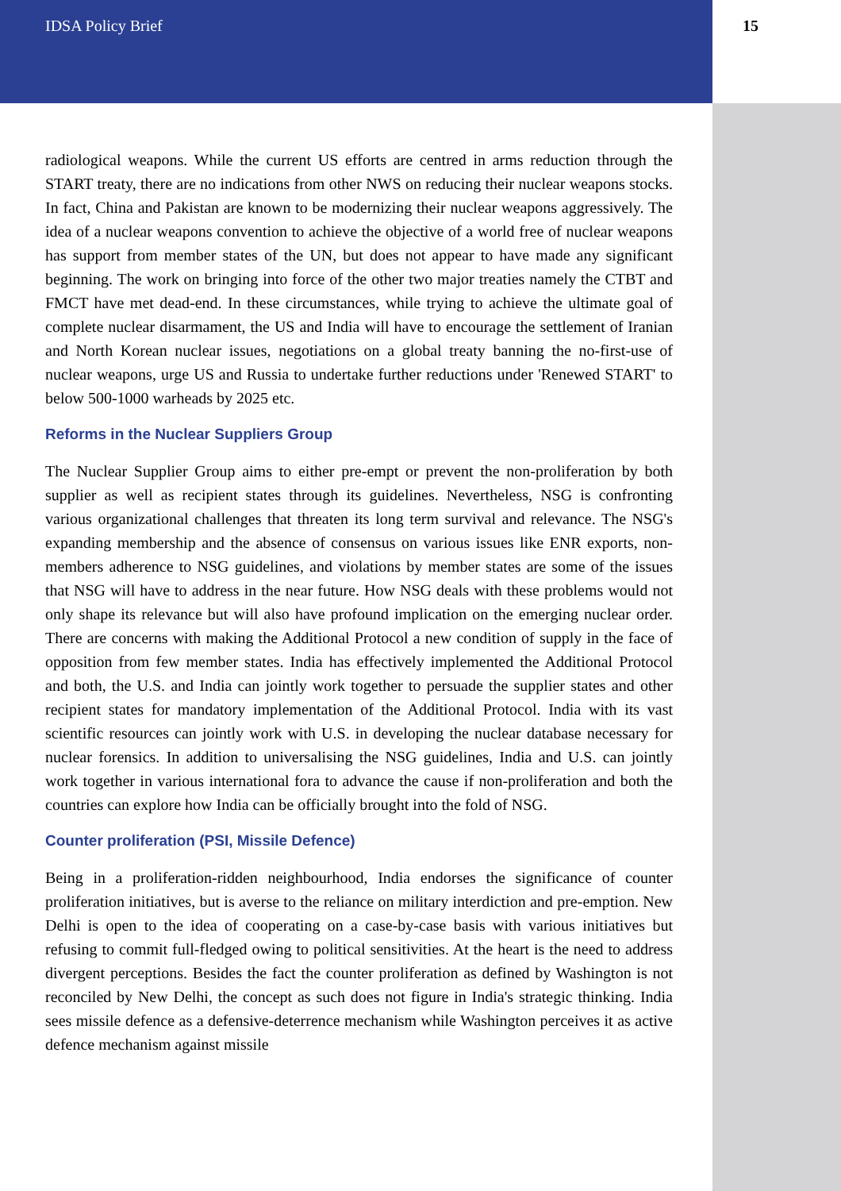IDSA Policy Brief 15
radiological weapons. While the current US efforts are centred in arms reduction through the START treaty, there are no indications from other NWS on reducing their nuclear weapons stocks. In fact, China and Pakistan are known to be modernizing their nuclear weapons aggressively. The idea of a nuclear weapons convention to achieve the objective of a world free of nuclear weapons has support from member states of the UN, but does not appear to have made any significant beginning. The work on bringing into force of the other two major treaties namely the CTBT and FMCT have met dead-end. In these circumstances, while trying to achieve the ultimate goal of complete nuclear disarmament, the US and India will have to encourage the settlement of Iranian and North Korean nuclear issues, negotiations on a global treaty banning the no-first-use of nuclear weapons, urge US and Russia to undertake further reductions under 'Renewed START' to below 500-1000 warheads by 2025 etc.
Reforms in the Nuclear Suppliers Group
The Nuclear Supplier Group aims to either pre-empt or prevent the non-proliferation by both supplier as well as recipient states through its guidelines. Nevertheless, NSG is confronting various organizational challenges that threaten its long term survival and relevance. The NSG's expanding membership and the absence of consensus on various issues like ENR exports, non-members adherence to NSG guidelines, and violations by member states are some of the issues that NSG will have to address in the near future. How NSG deals with these problems would not only shape its relevance but will also have profound implication on the emerging nuclear order. There are concerns with making the Additional Protocol a new condition of supply in the face of opposition from few member states. India has effectively implemented the Additional Protocol and both, the U.S. and India can jointly work together to persuade the supplier states and other recipient states for mandatory implementation of the Additional Protocol. India with its vast scientific resources can jointly work with U.S. in developing the nuclear database necessary for nuclear forensics. In addition to universalising the NSG guidelines, India and U.S. can jointly work together in various international fora to advance the cause if non-proliferation and both the countries can explore how India can be officially brought into the fold of NSG.
Counter proliferation (PSI, Missile Defence)
Being in a proliferation-ridden neighbourhood, India endorses the significance of counter proliferation initiatives, but is averse to the reliance on military interdiction and pre-emption. New Delhi is open to the idea of cooperating on a case-by-case basis with various initiatives but refusing to commit full-fledged owing to political sensitivities. At the heart is the need to address divergent perceptions. Besides the fact the counter proliferation as defined by Washington is not reconciled by New Delhi, the concept as such does not figure in India's strategic thinking. India sees missile defence as a defensive-deterrence mechanism while Washington perceives it as active defence mechanism against missile